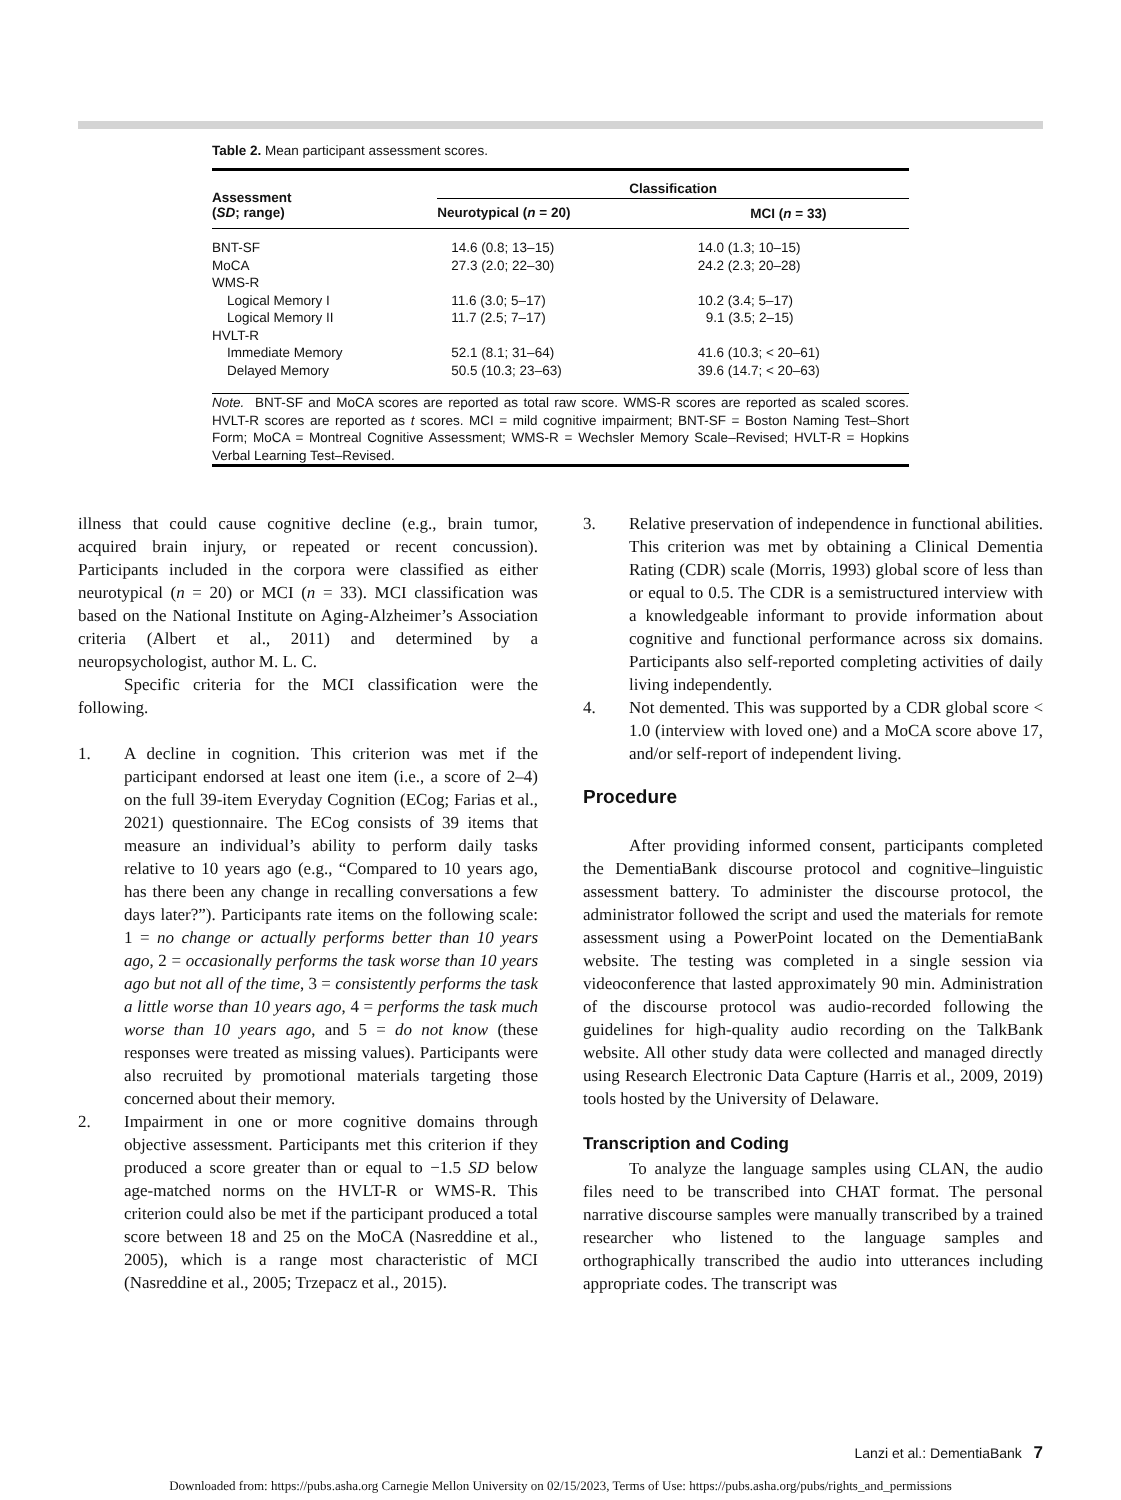Table 2. Mean participant assessment scores.
| Assessment ( SD ; range) | Classification | |
| --- | --- | --- |
| | Neurotypical ( n = 20) | MCI ( n = 33) |
| BNT-SF | 14.6 (0.8; 13–15) | 14.0 (1.3; 10–15) |
| MoCA | 27.3 (2.0; 22–30) | 24.2 (2.3; 20–28) |
| WMS-R | | |
| Logical Memory I | 11.6 (3.0; 5–17) | 10.2 (3.4; 5–17) |
| Logical Memory II | 11.7 (2.5; 7–17) | 9.1 (3.5; 2–15) |
| HVLT-R | | |
| Immediate Memory | 52.1 (8.1; 31–64) | 41.6 (10.3; < 20–61) |
| Delayed Memory | 50.5 (10.3; 23–63) | 39.6 (14.7; < 20–63) |
| Note. BNT-SF and MoCA scores are reported as total raw score. WMS-R scores are reported as scaled scores. HVLT-R scores are reported as t scores. MCI = mild cognitive impairment; BNT-SF = Boston Naming Test–Short Form; MoCA = Montreal Cognitive Assessment; WMS-R = Wechsler Memory Scale–Revised; HVLT-R = Hopkins Verbal Learning Test–Revised. | | |
illness that could cause cognitive decline (e.g., brain tumor, acquired brain injury, or repeated or recent concussion). Participants included in the corpora were classified as either neurotypical (n = 20) or MCI (n = 33). MCI classification was based on the National Institute on Aging-Alzheimer’s Association criteria (Albert et al., 2011) and determined by a neuropsychologist, author M. L. C.
Specific criteria for the MCI classification were the following.
1. A decline in cognition. This criterion was met if the participant endorsed at least one item (i.e., a score of 2–4) on the full 39-item Everyday Cognition (ECog; Farias et al., 2021) questionnaire. The ECog consists of 39 items that measure an individual’s ability to perform daily tasks relative to 10 years ago (e.g., “Compared to 10 years ago, has there been any change in recalling conversations a few days later?”). Participants rate items on the following scale: 1 = no change or actually performs better than 10 years ago, 2 = occasionally performs the task worse than 10 years ago but not all of the time, 3 = consistently performs the task a little worse than 10 years ago, 4 = performs the task much worse than 10 years ago, and 5 = do not know (these responses were treated as missing values). Participants were also recruited by promotional materials targeting those concerned about their memory.
2. Impairment in one or more cognitive domains through objective assessment. Participants met this criterion if they produced a score greater than or equal to −1.5 SD below age-matched norms on the HVLT-R or WMS-R. This criterion could also be met if the participant produced a total score between 18 and 25 on the MoCA (Nasreddine et al., 2005), which is a range most characteristic of MCI (Nasreddine et al., 2005; Trzepacz et al., 2015).
3. Relative preservation of independence in functional abilities. This criterion was met by obtaining a Clinical Dementia Rating (CDR) scale (Morris, 1993) global score of less than or equal to 0.5. The CDR is a semistructured interview with a knowledgeable informant to provide information about cognitive and functional performance across six domains. Participants also self-reported completing activities of daily living independently.
4. Not demented. This was supported by a CDR global score < 1.0 (interview with loved one) and a MoCA score above 17, and/or self-report of independent living.
Procedure
After providing informed consent, participants completed the DementiaBank discourse protocol and cognitive–linguistic assessment battery. To administer the discourse protocol, the administrator followed the script and used the materials for remote assessment using a PowerPoint located on the DementiaBank website. The testing was completed in a single session via videoconference that lasted approximately 90 min. Administration of the discourse protocol was audio-recorded following the guidelines for high-quality audio recording on the TalkBank website. All other study data were collected and managed directly using Research Electronic Data Capture (Harris et al., 2009, 2019) tools hosted by the University of Delaware.
Transcription and Coding
To analyze the language samples using CLAN, the audio files need to be transcribed into CHAT format. The personal narrative discourse samples were manually transcribed by a trained researcher who listened to the language samples and orthographically transcribed the audio into utterances including appropriate codes. The transcript was
Lanzi et al.: DementiaBank 7
Downloaded from: https://pubs.asha.org Carnegie Mellon University on 02/15/2023, Terms of Use: https://pubs.asha.org/pubs/rights_and_permissions